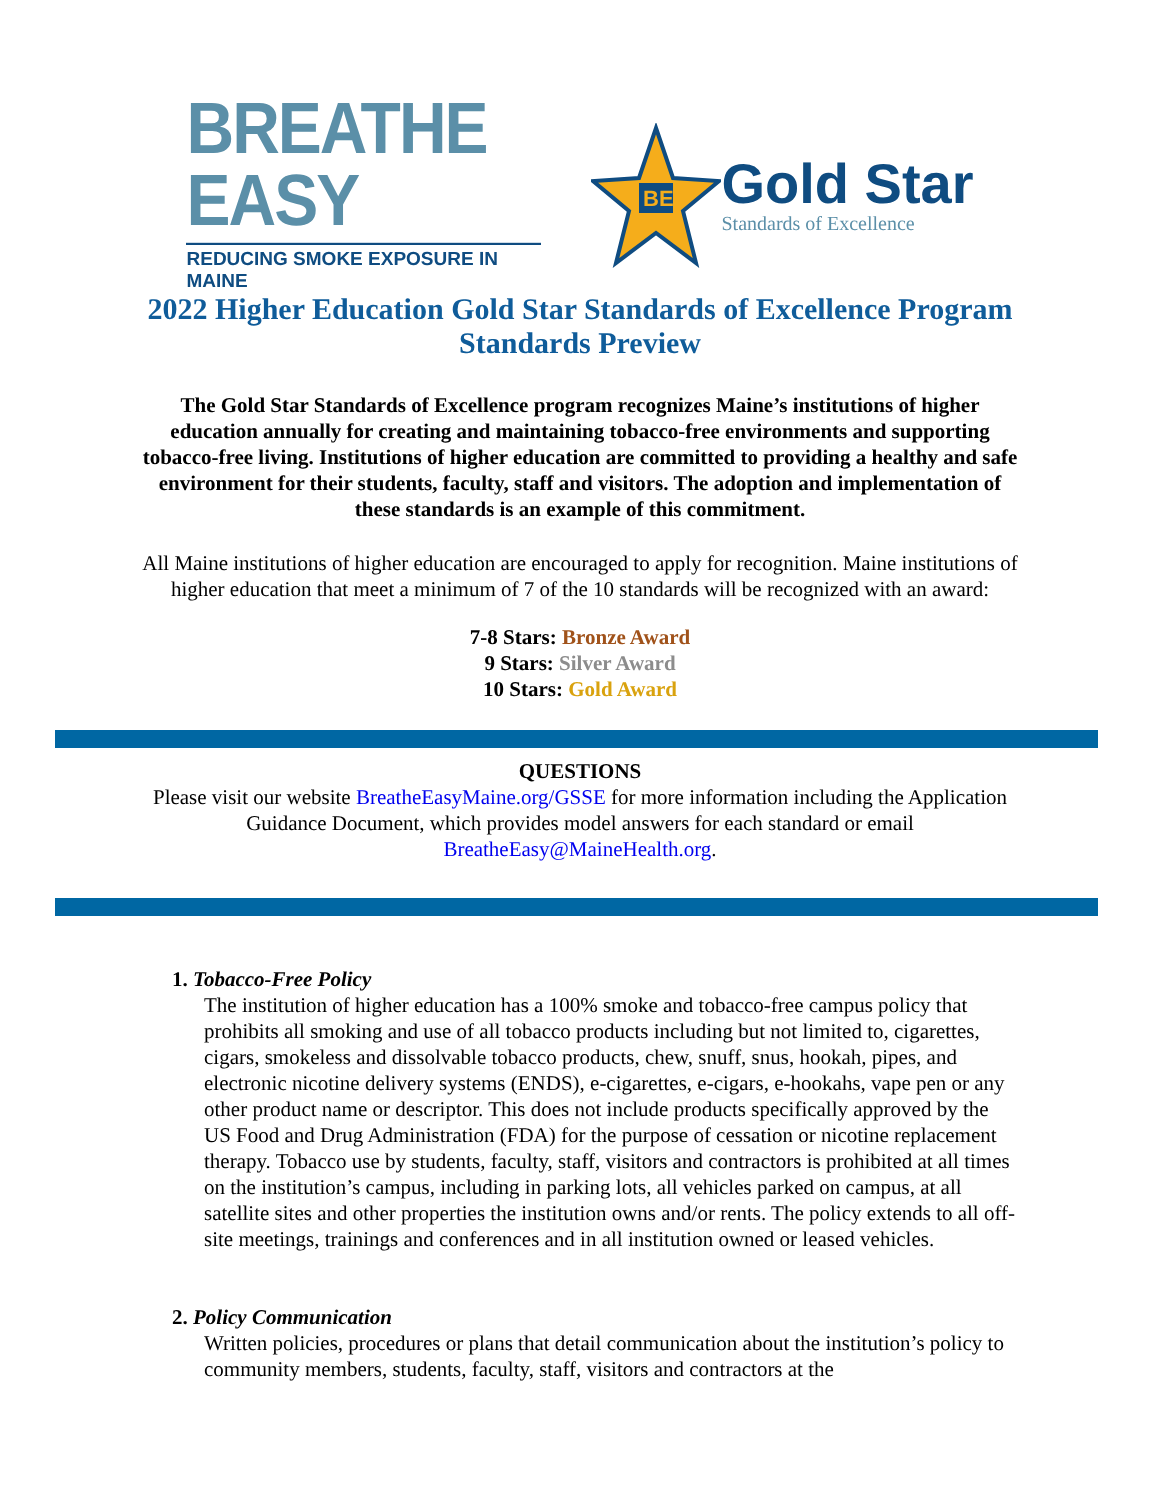BREATHE EASY
REDUCING SMOKE EXPOSURE IN MAINE
BE
Gold Star
Standards of Excellence
2022 Higher Education Gold Star Standards of Excellence Program Standards Preview
The Gold Star Standards of Excellence program recognizes Maine’s institutions of higher education annually for creating and maintaining tobacco-free environments and supporting tobacco-free living. Institutions of higher education are committed to providing a healthy and safe environment for their students, faculty, staff and visitors. The adoption and implementation of these standards is an example of this commitment.
All Maine institutions of higher education are encouraged to apply for recognition. Maine institutions of higher education that meet a minimum of 7 of the 10 standards will be recognized with an award:
7-8 Stars: Bronze Award
9 Stars: Silver Award
10 Stars: Gold Award
QUESTIONS
Please visit our website BreatheEasyMaine.org/GSSE for more information including the Application Guidance Document, which provides model answers for each standard or email BreatheEasy@MaineHealth.org.
1. Tobacco-Free Policy
The institution of higher education has a 100% smoke and tobacco-free campus policy that prohibits all smoking and use of all tobacco products including but not limited to, cigarettes, cigars, smokeless and dissolvable tobacco products, chew, snuff, snus, hookah, pipes, and electronic nicotine delivery systems (ENDS), e-cigarettes, e-cigars, e-hookahs, vape pen or any other product name or descriptor. This does not include products specifically approved by the US Food and Drug Administration (FDA) for the purpose of cessation or nicotine replacement therapy. Tobacco use by students, faculty, staff, visitors and contractors is prohibited at all times on the institution’s campus, including in parking lots, all vehicles parked on campus, at all satellite sites and other properties the institution owns and/or rents. The policy extends to all off-site meetings, trainings and conferences and in all institution owned or leased vehicles.
2. Policy Communication
Written policies, procedures or plans that detail communication about the institution’s policy to community members, students, faculty, staff, visitors and contractors at the